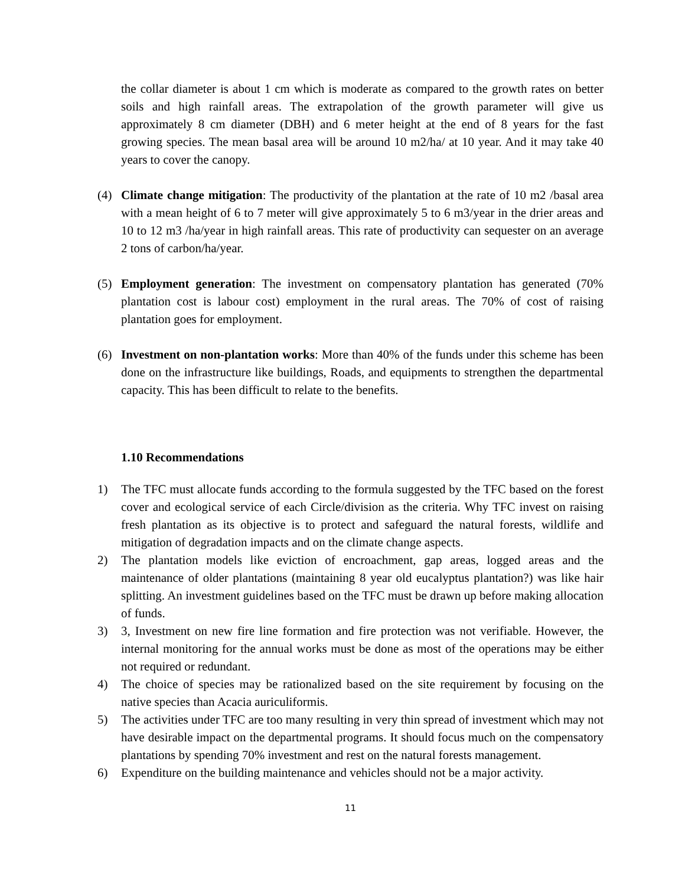the collar diameter is about 1 cm which is moderate as compared to the growth rates on better soils and high rainfall areas. The extrapolation of the growth parameter will give us approximately 8 cm diameter (DBH) and 6 meter height at the end of 8 years for the fast growing species. The mean basal area will be around 10 m2/ha/ at 10 year. And it may take 40 years to cover the canopy.
(4) Climate change mitigation: The productivity of the plantation at the rate of 10 m2 /basal area with a mean height of 6 to 7 meter will give approximately 5 to 6 m3/year in the drier areas and 10 to 12 m3 /ha/year in high rainfall areas. This rate of productivity can sequester on an average 2 tons of carbon/ha/year.
(5) Employment generation: The investment on compensatory plantation has generated (70% plantation cost is labour cost) employment in the rural areas. The 70% of cost of raising plantation goes for employment.
(6) Investment on non-plantation works: More than 40% of the funds under this scheme has been done on the infrastructure like buildings, Roads, and equipments to strengthen the departmental capacity. This has been difficult to relate to the benefits.
1.10 Recommendations
1) The TFC must allocate funds according to the formula suggested by the TFC based on the forest cover and ecological service of each Circle/division as the criteria. Why TFC invest on raising fresh plantation as its objective is to protect and safeguard the natural forests, wildlife and mitigation of degradation impacts and on the climate change aspects.
2) The plantation models like eviction of encroachment, gap areas, logged areas and the maintenance of older plantations (maintaining 8 year old eucalyptus plantation?) was like hair splitting. An investment guidelines based on the TFC must be drawn up before making allocation of funds.
3) 3, Investment on new fire line formation and fire protection was not verifiable. However, the internal monitoring for the annual works must be done as most of the operations may be either not required or redundant.
4) The choice of species may be rationalized based on the site requirement by focusing on the native species than Acacia auriculiformis.
5) The activities under TFC are too many resulting in very thin spread of investment which may not have desirable impact on the departmental programs. It should focus much on the compensatory plantations by spending 70% investment and rest on the natural forests management.
6) Expenditure on the building maintenance and vehicles should not be a major activity.
11